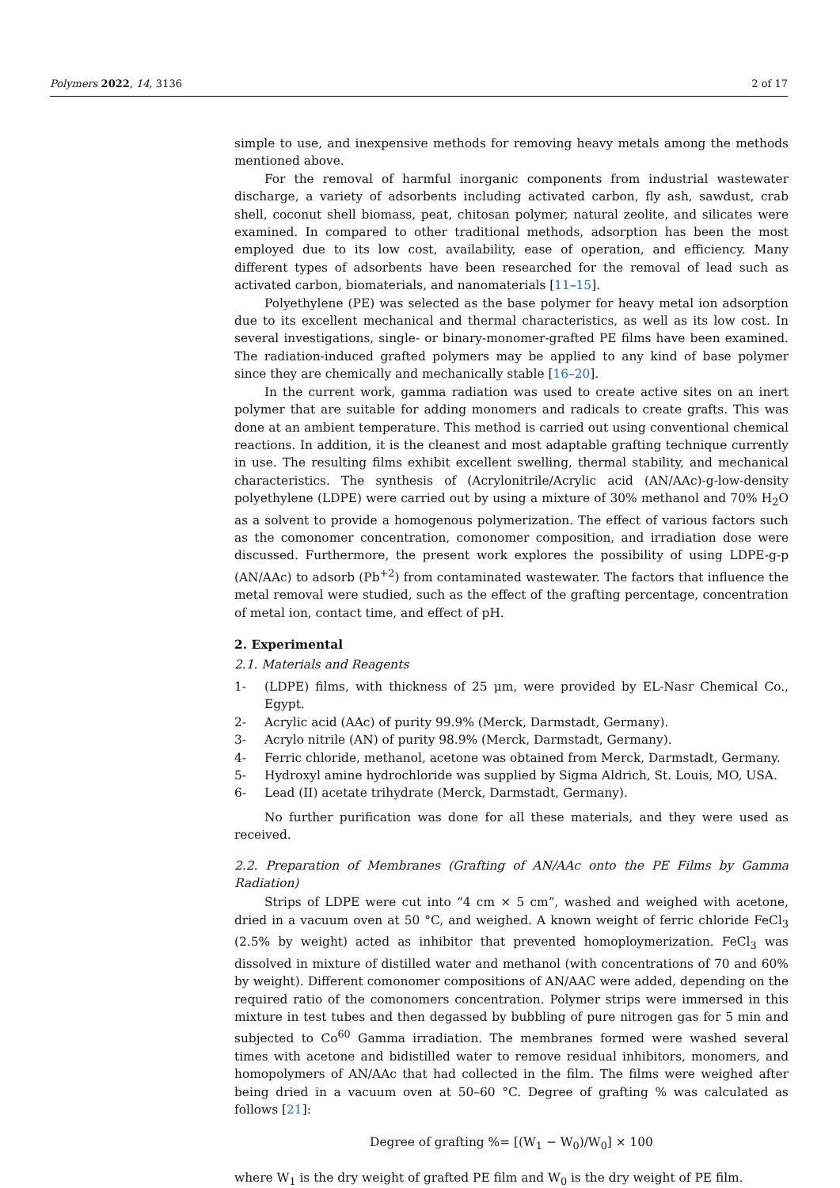Polymers 2022, 14, 3136 2 of 17
simple to use, and inexpensive methods for removing heavy metals among the methods mentioned above.
For the removal of harmful inorganic components from industrial wastewater discharge, a variety of adsorbents including activated carbon, fly ash, sawdust, crab shell, coconut shell biomass, peat, chitosan polymer, natural zeolite, and silicates were examined. In compared to other traditional methods, adsorption has been the most employed due to its low cost, availability, ease of operation, and efficiency. Many different types of adsorbents have been researched for the removal of lead such as activated carbon, biomaterials, and nanomaterials [11–15].
Polyethylene (PE) was selected as the base polymer for heavy metal ion adsorption due to its excellent mechanical and thermal characteristics, as well as its low cost. In several investigations, single- or binary-monomer-grafted PE films have been examined. The radiation-induced grafted polymers may be applied to any kind of base polymer since they are chemically and mechanically stable [16–20].
In the current work, gamma radiation was used to create active sites on an inert polymer that are suitable for adding monomers and radicals to create grafts. This was done at an ambient temperature. This method is carried out using conventional chemical reactions. In addition, it is the cleanest and most adaptable grafting technique currently in use. The resulting films exhibit excellent swelling, thermal stability, and mechanical characteristics. The synthesis of (Acrylonitrile/Acrylic acid (AN/AAc)-g-low-density polyethylene (LDPE) were carried out by using a mixture of 30% methanol and 70% H<sub>2</sub>O as a solvent to provide a homogenous polymerization. The effect of various factors such as the comonomer concentration, comonomer composition, and irradiation dose were discussed. Furthermore, the present work explores the possibility of using LDPE-g-p (AN/AAc) to adsorb (Pb<sup>+2</sup>) from contaminated wastewater. The factors that influence the metal removal were studied, such as the effect of the grafting percentage, concentration of metal ion, contact time, and effect of pH.
2. Experimental
2.1. Materials and Reagents
1- (LDPE) films, with thickness of 25 μm, were provided by EL-Nasr Chemical Co., Egypt.
2- Acrylic acid (AAc) of purity 99.9% (Merck, Darmstadt, Germany).
3- Acrylo nitrile (AN) of purity 98.9% (Merck, Darmstadt, Germany).
4- Ferric chloride, methanol, acetone was obtained from Merck, Darmstadt, Germany.
5- Hydroxyl amine hydrochloride was supplied by Sigma Aldrich, St. Louis, MO, USA.
6- Lead (II) acetate trihydrate (Merck, Darmstadt, Germany).
No further purification was done for all these materials, and they were used as received.
2.2. Preparation of Membranes (Grafting of AN/AAc onto the PE Films by Gamma Radiation)
Strips of LDPE were cut into “4 cm × 5 cm”, washed and weighed with acetone, dried in a vacuum oven at 50 °C, and weighed. A known weight of ferric chloride FeCl<sub>3</sub> (2.5% by weight) acted as inhibitor that prevented homoploymerization. FeCl<sub>3</sub> was dissolved in mixture of distilled water and methanol (with concentrations of 70 and 60% by weight). Different comonomer compositions of AN/AAC were added, depending on the required ratio of the comonomers concentration. Polymer strips were immersed in this mixture in test tubes and then degassed by bubbling of pure nitrogen gas for 5 min and subjected to Co<sup>60</sup> Gamma irradiation. The membranes formed were washed several times with acetone and bidistilled water to remove residual inhibitors, monomers, and homopolymers of AN/AAc that had collected in the film. The films were weighed after being dried in a vacuum oven at 50–60 °C. Degree of grafting % was calculated as follows [21]:
Degree of grafting %= [(W<sub>1</sub> − W<sub>0</sub>)/W<sub>0</sub>] × 100
where W<sub>1</sub> is the dry weight of grafted PE film and W<sub>0</sub> is the dry weight of PE film.